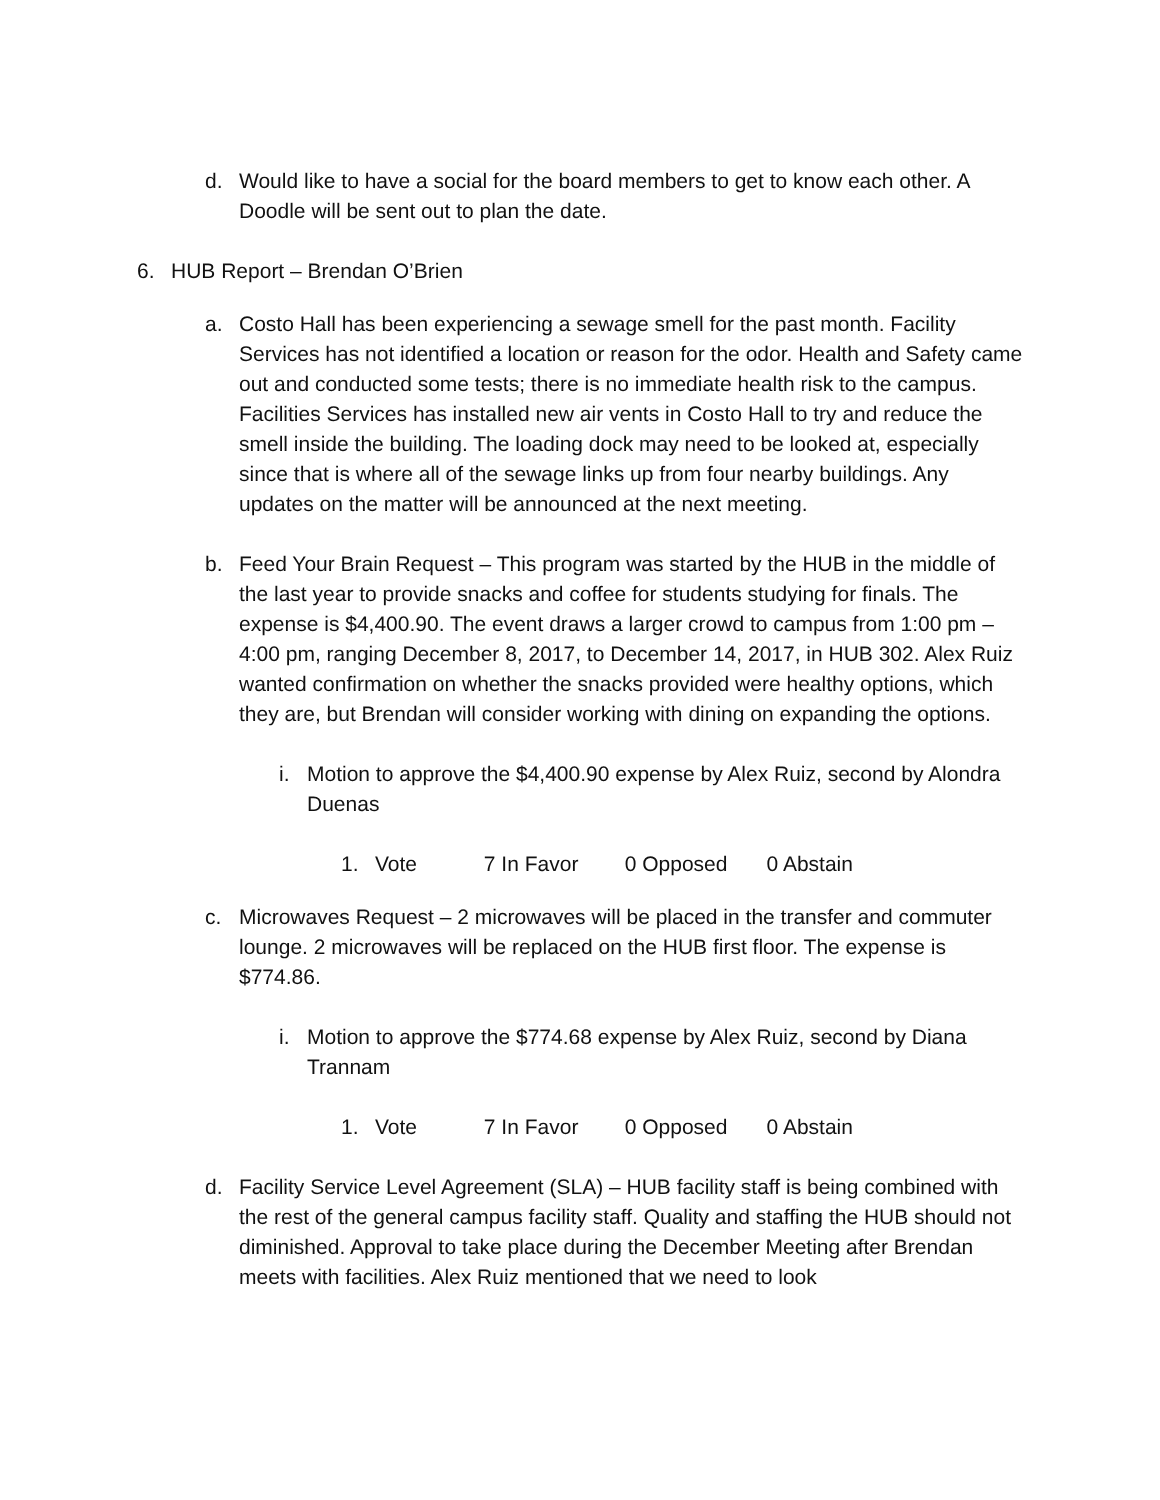d.
Would like to have a social for the board members to get to know each other. A Doodle will be sent out to plan the date.
6.
HUB Report – Brendan O’Brien
a.
Costo Hall has been experiencing a sewage smell for the past month. Facility Services has not identified a location or reason for the odor. Health and Safety came out and conducted some tests; there is no immediate health risk to the campus. Facilities Services has installed new air vents in Costo Hall to try and reduce the smell inside the building. The loading dock may need to be looked at, especially since that is where all of the sewage links up from four nearby buildings. Any updates on the matter will be announced at the next meeting.
b.
Feed Your Brain Request – This program was started by the HUB in the middle of the last year to provide snacks and coffee for students studying for finals. The expense is $4,400.90. The event draws a larger crowd to campus from 1:00 pm – 4:00 pm, ranging December 8, 2017, to December 14, 2017, in HUB 302. Alex Ruiz wanted confirmation on whether the snacks provided were healthy options, which they are, but Brendan will consider working with dining on expanding the options.
i.
Motion to approve the $4,400.90 expense by Alex Ruiz, second by Alondra Duenas
1.
Vote 7 In Favor 0 Opposed 0 Abstain
c.
Microwaves Request – 2 microwaves will be placed in the transfer and commuter lounge. 2 microwaves will be replaced on the HUB first floor. The expense is $774.86.
i.
Motion to approve the $774.68 expense by Alex Ruiz, second by Diana Trannam
1.
Vote 7 In Favor 0 Opposed 0 Abstain
d.
Facility Service Level Agreement (SLA) – HUB facility staff is being combined with the rest of the general campus facility staff. Quality and staffing the HUB should not diminished. Approval to take place during the December Meeting after Brendan meets with facilities. Alex Ruiz mentioned that we need to look